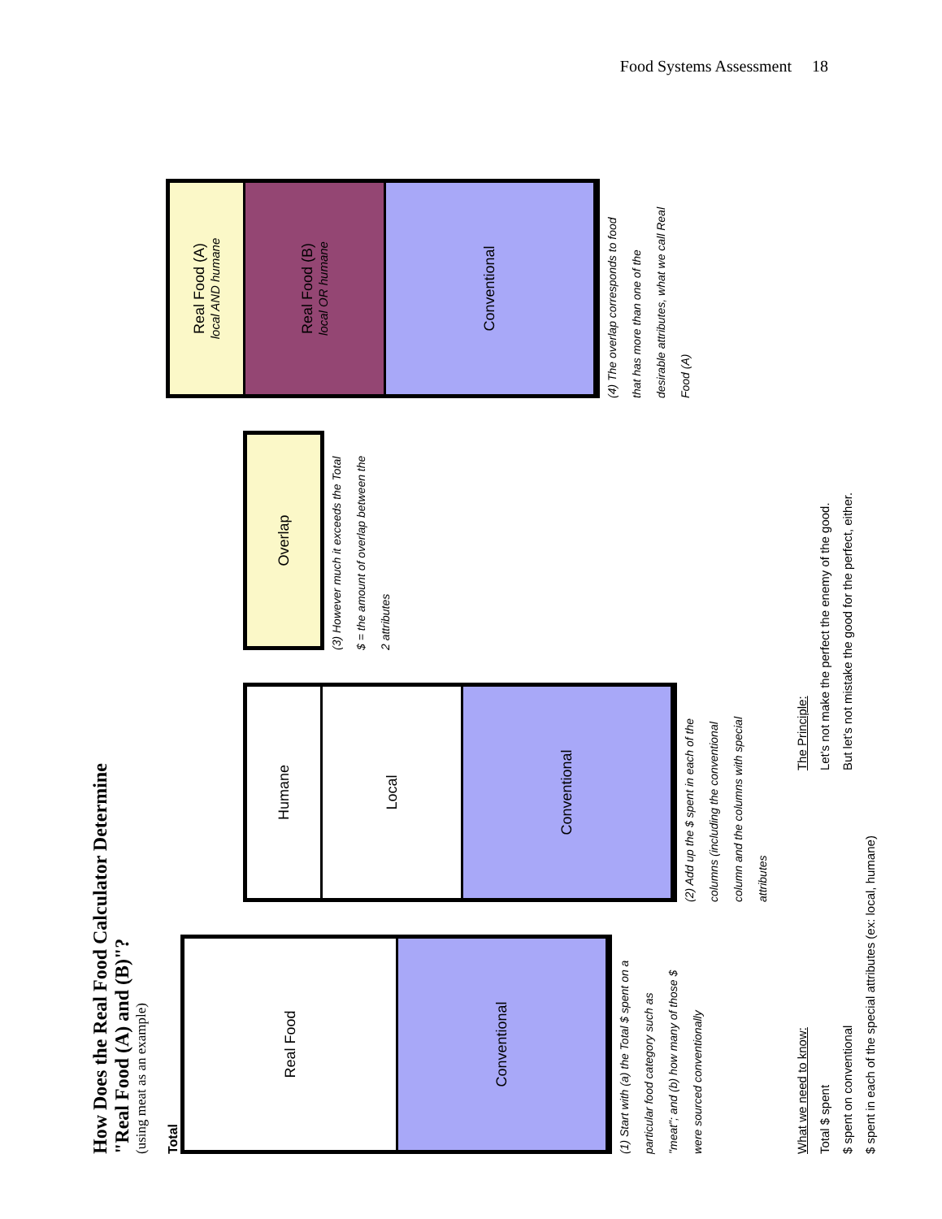Food Systems Assessment 18
How Does the Real Food Calculator Determine
"Real Food (A) and (B)"?
(using meat as an example)
Total
Real Food
Conventional
(1) Start with (a) the Total $ spent on a particular food category such as "meat"; and (b) how many of those $ were sourced conventionally
Humane
Local
Conventional
(2) Add up the $ spent in each of the columns (including the conventional column and the columns with special attributes
Overlap
(3) However much it exceeds the Total $ = the amount of overlap between the 2 attributes
Real Food (A)
local AND humane
Real Food (B)
local OR humane
Conventional
(4) The overlap corresponds to food that has more than one of the desirable attributes, what we call Real Food (A)
What we need to know:
Total $ spent
$ spent on conventional
$ spent in each of the special attributes (ex: local, humane)
The Principle:
Let's not make the perfect the enemy of the good.
But let's not mistake the good for the perfect, either.